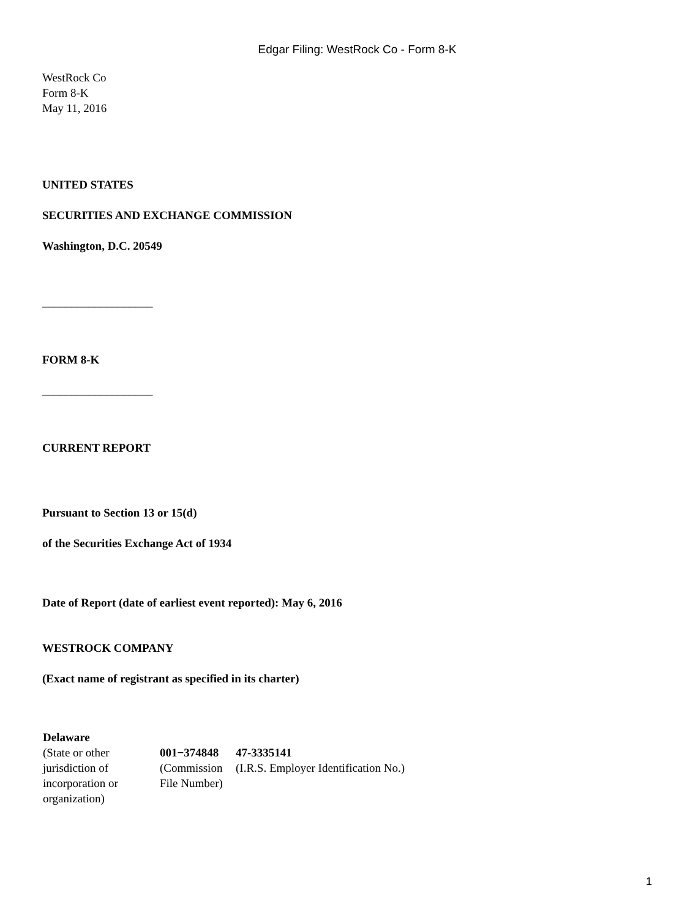Edgar Filing: WestRock Co - Form 8-K
WestRock Co
Form 8-K
May 11, 2016
UNITED STATES
SECURITIES AND EXCHANGE COMMISSION
Washington, D.C. 20549
___________________
FORM 8-K
___________________
CURRENT REPORT
Pursuant to Section 13 or 15(d)
of the Securities Exchange Act of 1934
Date of Report (date of earliest event reported): May 6, 2016
WESTROCK COMPANY
(Exact name of registrant as specified in its charter)
| Delaware | | |
| (State or other jurisdiction of incorporation or organization) | 001−374848 (Commission File Number) | 47-3335141 (I.R.S. Employer Identification No.) |
1